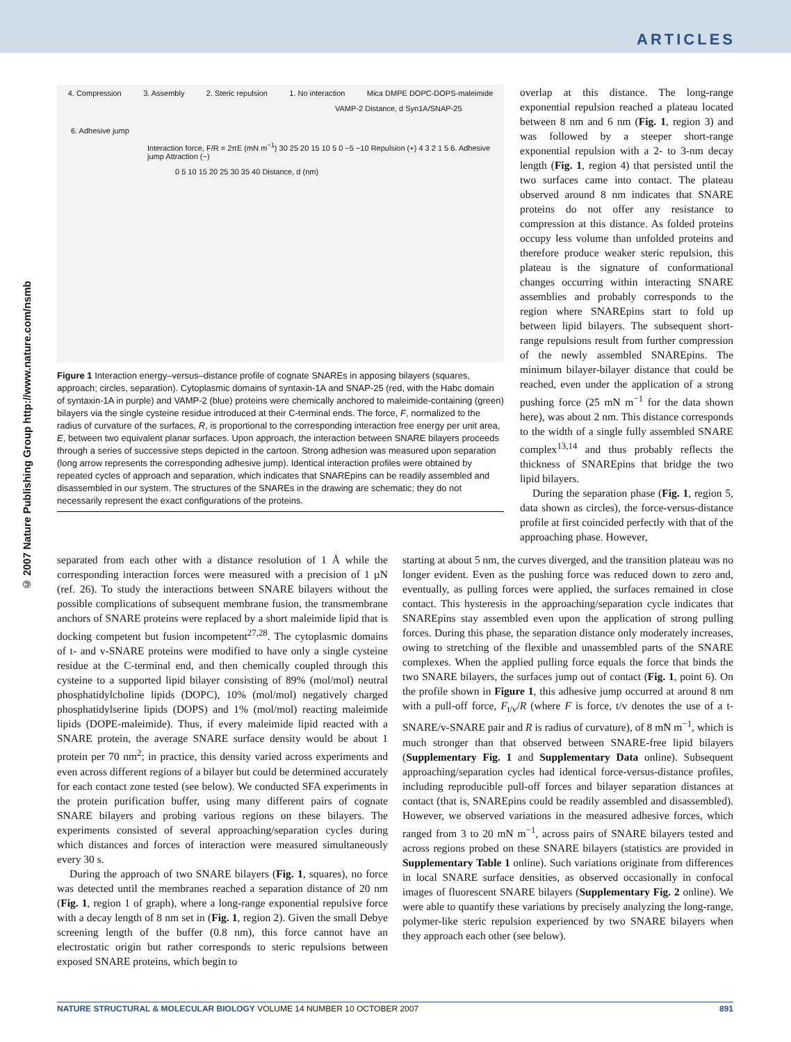ARTICLES
© 2007 Nature Publishing Group http://www.nature.com/nsmb
4. Compression 3. Assembly 2. Steric repulsion 1. No interaction Mica DMPE DOPC-DOPS-maleimide
VAMP-2 Distance, d Syn1A/SNAP-25
6. Adhesive jump
Interaction force, F/R = 2πE (mN m<sup>−1</sup>) 30 25 20 15 10 5 0 −5 −10 Repulsion (+) 4 3 2 1 5 6. Adhesive jump Attraction (−)
0 5 10 15 20 25 30 35 40 Distance, d (nm)
Figure 1 Interaction energy–versus–distance profile of cognate SNAREs in apposing bilayers (squares, approach; circles, separation). Cytoplasmic domains of syntaxin-1A and SNAP-25 (red, with the Habc domain of syntaxin-1A in purple) and VAMP-2 (blue) proteins were chemically anchored to maleimide-containing (green) bilayers via the single cysteine residue introduced at their C-terminal ends. The force, F, normalized to the radius of curvature of the surfaces, R, is proportional to the corresponding interaction free energy per unit area, E, between two equivalent planar surfaces. Upon approach, the interaction between SNARE bilayers proceeds through a series of successive steps depicted in the cartoon. Strong adhesion was measured upon separation (long arrow represents the corresponding adhesive jump). Identical interaction profiles were obtained by repeated cycles of approach and separation, which indicates that SNAREpins can be readily assembled and disassembled in our system. The structures of the SNAREs in the drawing are schematic; they do not necessarily represent the exact configurations of the proteins.
overlap at this distance. The long-range exponential repulsion reached a plateau located between 8 nm and 6 nm (Fig. 1, region 3) and was followed by a steeper short-range exponential repulsion with a 2- to 3-nm decay length (Fig. 1, region 4) that persisted until the two surfaces came into contact. The plateau observed around 8 nm indicates that SNARE proteins do not offer any resistance to compression at this distance. As folded proteins occupy less volume than unfolded proteins and therefore produce weaker steric repulsion, this plateau is the signature of conformational changes occurring within interacting SNARE assemblies and probably corresponds to the region where SNAREpins start to fold up between lipid bilayers. The subsequent short-range repulsions result from further compression of the newly assembled SNAREpins. The minimum bilayer-bilayer distance that could be reached, even under the application of a strong pushing force (25 mN m<sup>−1</sup> for the data shown here), was about 2 nm. This distance corresponds to the width of a single fully assembled SNARE complex<sup>13,14</sup> and thus probably reflects the thickness of SNAREpins that bridge the two lipid bilayers.
During the separation phase (Fig. 1, region 5, data shown as circles), the force-versus-distance profile at first coincided perfectly with that of the approaching phase. However,
separated from each other with a distance resolution of 1 Å while the corresponding interaction forces were measured with a precision of 1 µN (ref. 26). To study the interactions between SNARE bilayers without the possible complications of subsequent membrane fusion, the transmembrane anchors of SNARE proteins were replaced by a short maleimide lipid that is docking competent but fusion incompetent<sup>27,28</sup>. The cytoplasmic domains of t- and v-SNARE proteins were modified to have only a single cysteine residue at the C-terminal end, and then chemically coupled through this cysteine to a supported lipid bilayer consisting of 89% (mol/mol) neutral phosphatidylcholine lipids (DOPC), 10% (mol/mol) negatively charged phosphatidylserine lipids (DOPS) and 1% (mol/mol) reacting maleimide lipids (DOPE-maleimide). Thus, if every maleimide lipid reacted with a SNARE protein, the average SNARE surface density would be about 1 protein per 70 nm<sup>2</sup>; in practice, this density varied across experiments and even across different regions of a bilayer but could be determined accurately for each contact zone tested (see below). We conducted SFA experiments in the protein purification buffer, using many different pairs of cognate SNARE bilayers and probing various regions on these bilayers. The experiments consisted of several approaching/separation cycles during which distances and forces of interaction were measured simultaneously every 30 s.
During the approach of two SNARE bilayers (Fig. 1, squares), no force was detected until the membranes reached a separation distance of 20 nm (Fig. 1, region 1 of graph), where a long-range exponential repulsive force with a decay length of 8 nm set in (Fig. 1, region 2). Given the small Debye screening length of the buffer (0.8 nm), this force cannot have an electrostatic origin but rather corresponds to steric repulsions between exposed SNARE proteins, which begin to
starting at about 5 nm, the curves diverged, and the transition plateau was no longer evident. Even as the pushing force was reduced down to zero and, eventually, as pulling forces were applied, the surfaces remained in close contact. This hysteresis in the approaching/separation cycle indicates that SNAREpins stay assembled even upon the application of strong pulling forces. During this phase, the separation distance only moderately increases, owing to stretching of the flexible and unassembled parts of the SNARE complexes. When the applied pulling force equals the force that binds the two SNARE bilayers, the surfaces jump out of contact (Fig. 1, point 6). On the profile shown in Figure 1, this adhesive jump occurred at around 8 nm with a pull-off force, F<sub>t/v</sub>/R (where F is force, t/v denotes the use of a t-SNARE/v-SNARE pair and R is radius of curvature), of 8 mN m<sup>−1</sup>, which is much stronger than that observed between SNARE-free lipid bilayers (Supplementary Fig. 1 and Supplementary Data online). Subsequent approaching/separation cycles had identical force-versus-distance profiles, including reproducible pull-off forces and bilayer separation distances at contact (that is, SNAREpins could be readily assembled and disassembled). However, we observed variations in the measured adhesive forces, which ranged from 3 to 20 mN m<sup>−1</sup>, across pairs of SNARE bilayers tested and across regions probed on these SNARE bilayers (statistics are provided in Supplementary Table 1 online). Such variations originate from differences in local SNARE surface densities, as observed occasionally in confocal images of fluorescent SNARE bilayers (Supplementary Fig. 2 online). We were able to quantify these variations by precisely analyzing the long-range, polymer-like steric repulsion experienced by two SNARE bilayers when they approach each other (see below).
NATURE STRUCTURAL & MOLECULAR BIOLOGY VOLUME 14 NUMBER 10 OCTOBER 2007 891